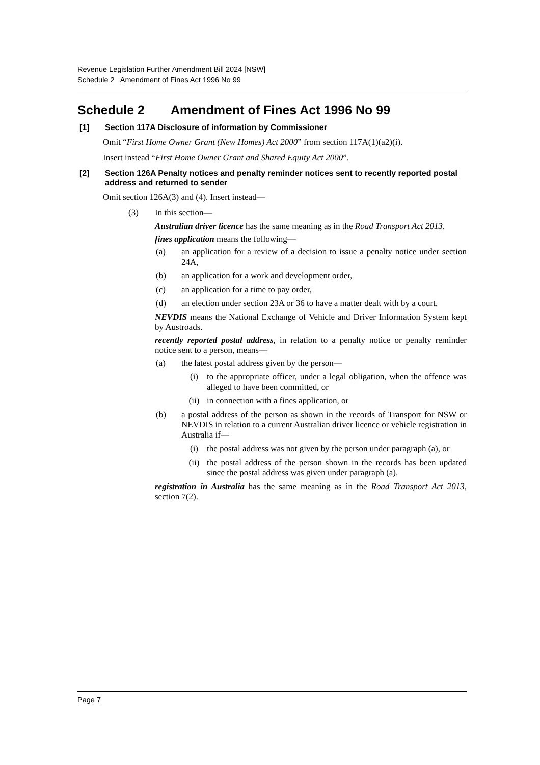Revenue Legislation Further Amendment Bill 2024 [NSW]
Schedule 2 Amendment of Fines Act 1996 No 99
Schedule 2 Amendment of Fines Act 1996 No 99
[1] Section 117A Disclosure of information by Commissioner
Omit “First Home Owner Grant (New Homes) Act 2000” from section 117A(1)(a2)(i).
Insert instead “First Home Owner Grant and Shared Equity Act 2000”.
[2] Section 126A Penalty notices and penalty reminder notices sent to recently reported postal address and returned to sender
Omit section 126A(3) and (4). Insert instead—
(3) In this section—
Australian driver licence has the same meaning as in the Road Transport Act 2013.
fines application means the following—
(a) an application for a review of a decision to issue a penalty notice under section 24A,
(b) an application for a work and development order,
(c) an application for a time to pay order,
(d) an election under section 23A or 36 to have a matter dealt with by a court.
NEVDIS means the National Exchange of Vehicle and Driver Information System kept by Austroads.
recently reported postal address, in relation to a penalty notice or penalty reminder notice sent to a person, means—
(a) the latest postal address given by the person—
(i) to the appropriate officer, under a legal obligation, when the offence was alleged to have been committed, or
(ii) in connection with a fines application, or
(b) a postal address of the person as shown in the records of Transport for NSW or NEVDIS in relation to a current Australian driver licence or vehicle registration in Australia if—
(i) the postal address was not given by the person under paragraph (a), or
(ii) the postal address of the person shown in the records has been updated since the postal address was given under paragraph (a).
registration in Australia has the same meaning as in the Road Transport Act 2013, section 7(2).
Page 7